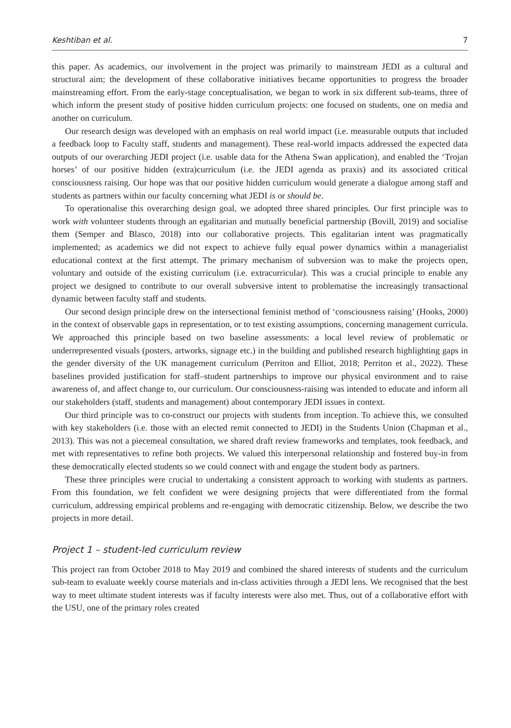Keshtiban et al. 7
this paper. As academics, our involvement in the project was primarily to mainstream JEDI as a cultural and structural aim; the development of these collaborative initiatives became opportunities to progress the broader mainstreaming effort. From the early-stage conceptualisation, we began to work in six different sub-teams, three of which inform the present study of positive hidden curriculum projects: one focused on students, one on media and another on curriculum.
Our research design was developed with an emphasis on real world impact (i.e. measurable outputs that included a feedback loop to Faculty staff, students and management). These real-world impacts addressed the expected data outputs of our overarching JEDI project (i.e. usable data for the Athena Swan application), and enabled the ‘Trojan horses’ of our positive hidden (extra)curriculum (i.e. the JEDI agenda as praxis) and its associated critical consciousness raising. Our hope was that our positive hidden curriculum would generate a dialogue among staff and students as partners within our faculty concerning what JEDI is or should be.
To operationalise this overarching design goal, we adopted three shared principles. Our first principle was to work with volunteer students through an egalitarian and mutually beneficial partnership (Bovill, 2019) and socialise them (Semper and Blasco, 2018) into our collaborative projects. This egalitarian intent was pragmatically implemented; as academics we did not expect to achieve fully equal power dynamics within a managerialist educational context at the first attempt. The primary mechanism of subversion was to make the projects open, voluntary and outside of the existing curriculum (i.e. extracurricular). This was a crucial principle to enable any project we designed to contribute to our overall subversive intent to problematise the increasingly transactional dynamic between faculty staff and students.
Our second design principle drew on the intersectional feminist method of ‘consciousness raising’ (Hooks, 2000) in the context of observable gaps in representation, or to test existing assumptions, concerning management curricula. We approached this principle based on two baseline assessments: a local level review of problematic or underrepresented visuals (posters, artworks, signage etc.) in the building and published research highlighting gaps in the gender diversity of the UK management curriculum (Perriton and Elliot, 2018; Perriton et al., 2022). These baselines provided justification for staff–student partnerships to improve our physical environment and to raise awareness of, and affect change to, our curriculum. Our consciousness-raising was intended to educate and inform all our stakeholders (staff, students and management) about contemporary JEDI issues in context.
Our third principle was to co-construct our projects with students from inception. To achieve this, we consulted with key stakeholders (i.e. those with an elected remit connected to JEDI) in the Students Union (Chapman et al., 2013). This was not a piecemeal consultation, we shared draft review frameworks and templates, took feedback, and met with representatives to refine both projects. We valued this interpersonal relationship and fostered buy-in from these democratically elected students so we could connect with and engage the student body as partners.
These three principles were crucial to undertaking a consistent approach to working with students as partners. From this foundation, we felt confident we were designing projects that were differentiated from the formal curriculum, addressing empirical problems and re-engaging with democratic citizenship. Below, we describe the two projects in more detail.
Project 1 – student-led curriculum review
This project ran from October 2018 to May 2019 and combined the shared interests of students and the curriculum sub-team to evaluate weekly course materials and in-class activities through a JEDI lens. We recognised that the best way to meet ultimate student interests was if faculty interests were also met. Thus, out of a collaborative effort with the USU, one of the primary roles created